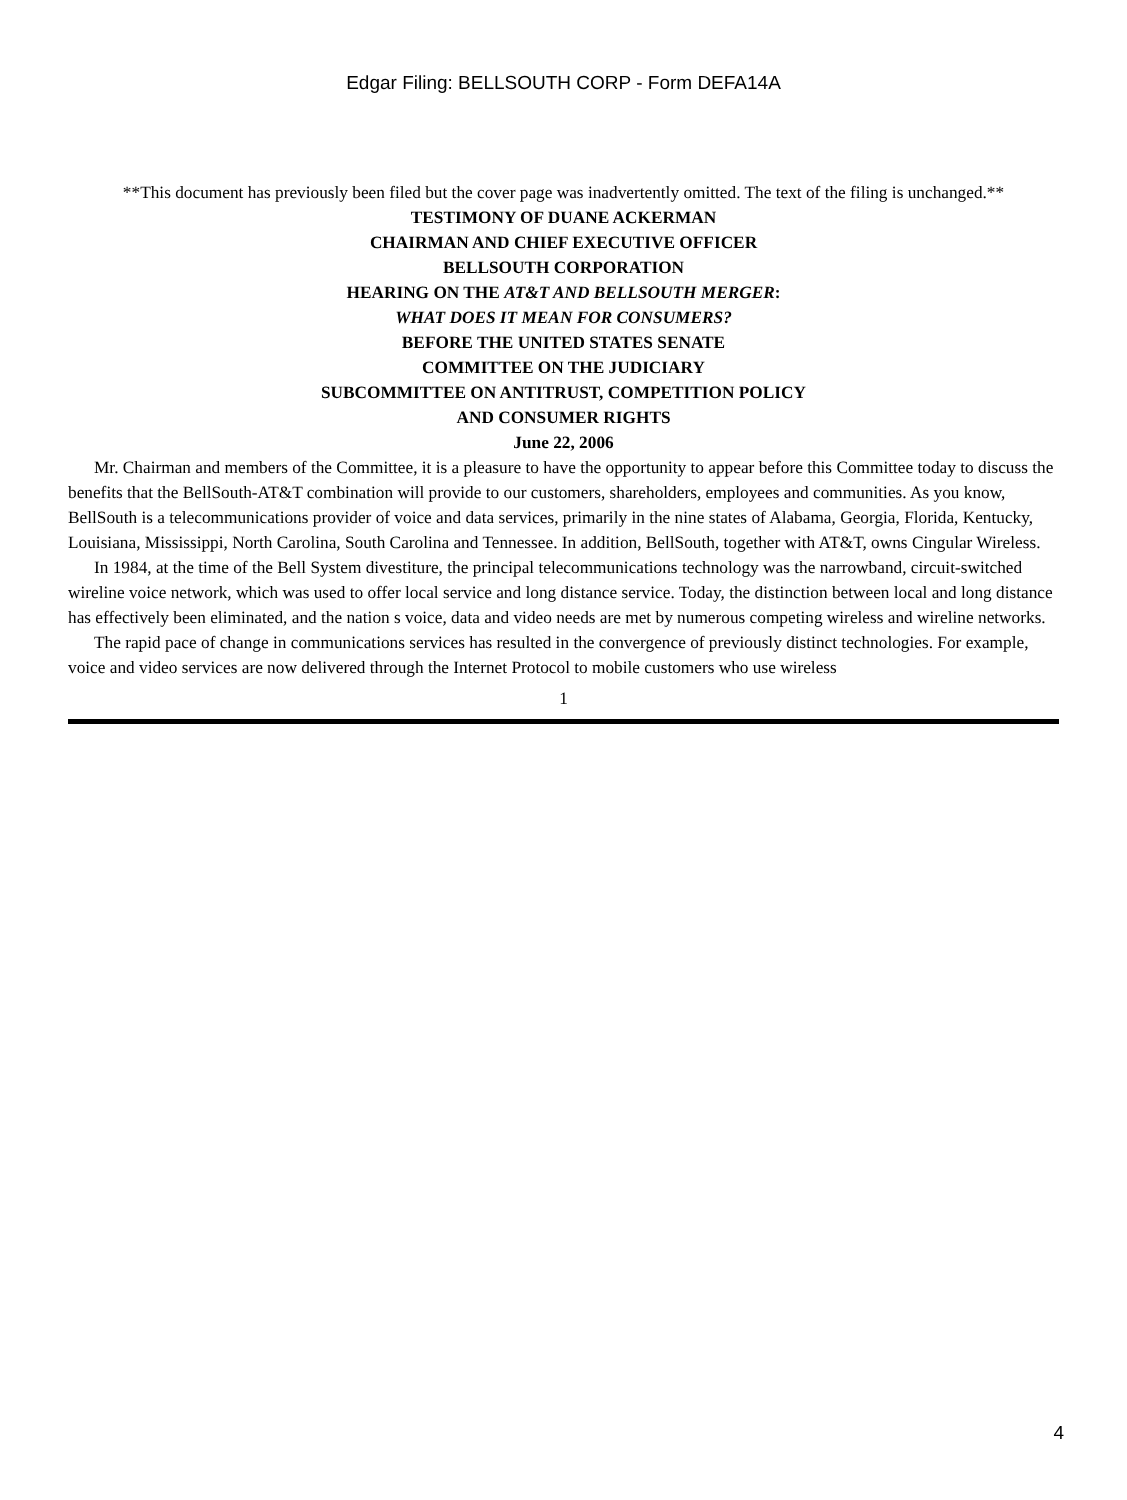Edgar Filing: BELLSOUTH CORP - Form DEFA14A
**This document has previously been filed but the cover page was inadvertently omitted. The text of the filing is unchanged.**
TESTIMONY OF DUANE ACKERMAN
CHAIRMAN AND CHIEF EXECUTIVE OFFICER
BELLSOUTH CORPORATION
HEARING ON THE AT&T AND BELLSOUTH MERGER:
WHAT DOES IT MEAN FOR CONSUMERS?
BEFORE THE UNITED STATES SENATE
COMMITTEE ON THE JUDICIARY
SUBCOMMITTEE ON ANTITRUST, COMPETITION POLICY
AND CONSUMER RIGHTS
June 22, 2006
Mr. Chairman and members of the Committee, it is a pleasure to have the opportunity to appear before this Committee today to discuss the benefits that the BellSouth-AT&T combination will provide to our customers, shareholders, employees and communities. As you know, BellSouth is a telecommunications provider of voice and data services, primarily in the nine states of Alabama, Georgia, Florida, Kentucky, Louisiana, Mississippi, North Carolina, South Carolina and Tennessee. In addition, BellSouth, together with AT&T, owns Cingular Wireless.
In 1984, at the time of the Bell System divestiture, the principal telecommunications technology was the narrowband, circuit-switched wireline voice network, which was used to offer local service and long distance service. Today, the distinction between local and long distance has effectively been eliminated, and the nation s voice, data and video needs are met by numerous competing wireless and wireline networks.
The rapid pace of change in communications services has resulted in the convergence of previously distinct technologies. For example, voice and video services are now delivered through the Internet Protocol to mobile customers who use wireless
1
4